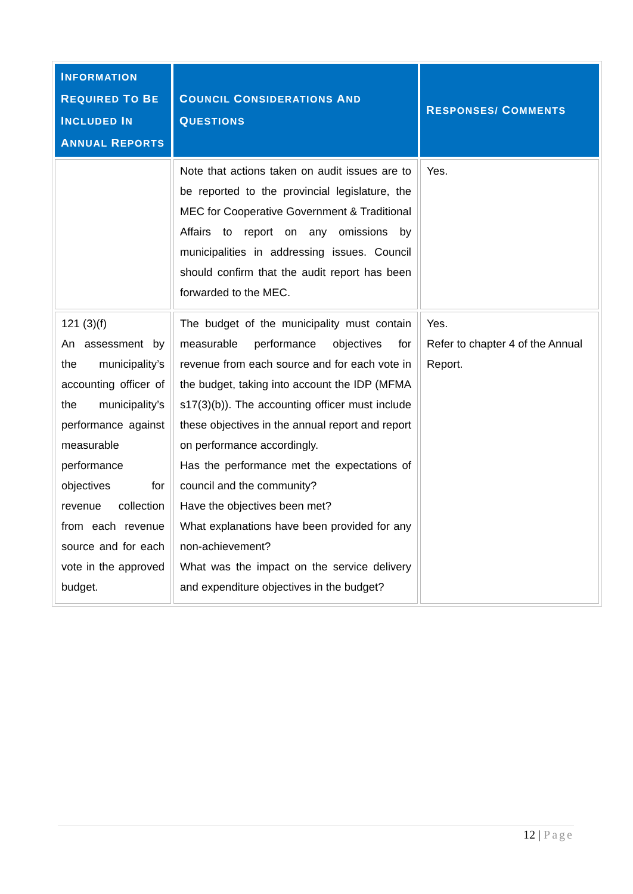| I NFORMATION R EQUIRED T O B E I NCLUDED I N A NNUAL R EPORTS | C OUNCIL C ONSIDERATIONS A ND Q UESTIONS | R ESPONSES/ C OMMENTS |
| --- | --- | --- |
| | Note that actions taken on audit issues are to be reported to the provincial legislature, the MEC for Cooperative Government & Traditional Affairs to report on any omissions by municipalities in addressing issues. Council should confirm that the audit report has been forwarded to the MEC. | Yes. |
| 121 (3)(f) An assessment by the municipality’s accounting officer of the municipality’s performance against measurable performance objectives for revenue collection from each revenue source and for each vote in the approved budget. | The budget of the municipality must contain measurable performance objectives for revenue from each source and for each vote in the budget, taking into account the IDP (MFMA s17(3)(b)). The accounting officer must include these objectives in the annual report and report on performance accordingly. Has the performance met the expectations of council and the community? Have the objectives been met? What explanations have been provided for any non-achievement? What was the impact on the service delivery and expenditure objectives in the budget? | Yes. Refer to chapter 4 of the Annual Report. |
12 | Page